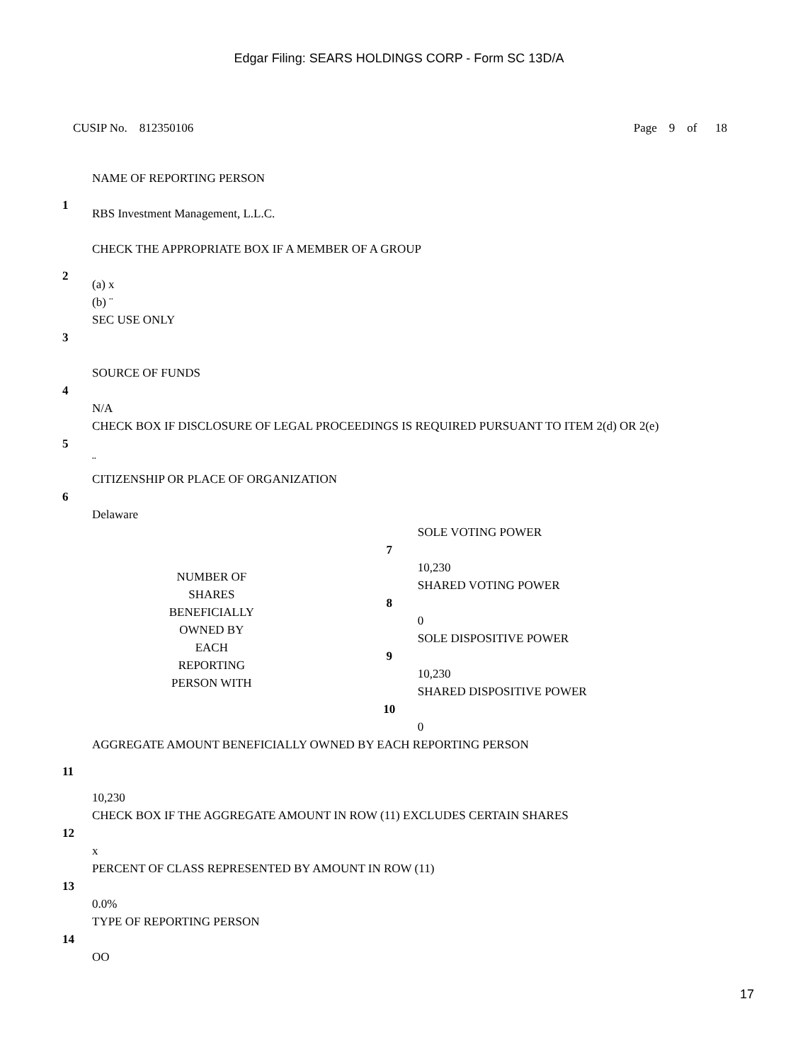Edgar Filing: SEARS HOLDINGS CORP - Form SC 13D/A
CUSIP No. 812350106 Page 9 of 18
| 1 | NAME OF REPORTING PERSON RBS Investment Management, L.L.C. | | |
| 2 | CHECK THE APPROPRIATE BOX IF A MEMBER OF A GROUP (a) x (b) ¨ | | |
| 3 | SEC USE ONLY | | |
| 4 | SOURCE OF FUNDS N/A | | |
| 5 | CHECK BOX IF DISCLOSURE OF LEGAL PROCEEDINGS IS REQUIRED PURSUANT TO ITEM 2(d) OR 2(e) ¨ | | |
| 6 | CITIZENSHIP OR PLACE OF ORGANIZATION Delaware | | |
| NUMBER OF SHARES BENEFICIALLY OWNED BY EACH REPORTING PERSON WITH | | 7 | SOLE VOTING POWER 10,230 |
| | | 8 | SHARED VOTING POWER 0 |
| | | 9 | SOLE DISPOSITIVE POWER 10,230 |
| | | 10 | SHARED DISPOSITIVE POWER 0 |
| 11 | AGGREGATE AMOUNT BENEFICIALLY OWNED BY EACH REPORTING PERSON 10,230 | | |
| 12 | CHECK BOX IF THE AGGREGATE AMOUNT IN ROW (11) EXCLUDES CERTAIN SHARES x | | |
| 13 | PERCENT OF CLASS REPRESENTED BY AMOUNT IN ROW (11) 0.0% | | |
| 14 | TYPE OF REPORTING PERSON OO | | |
17